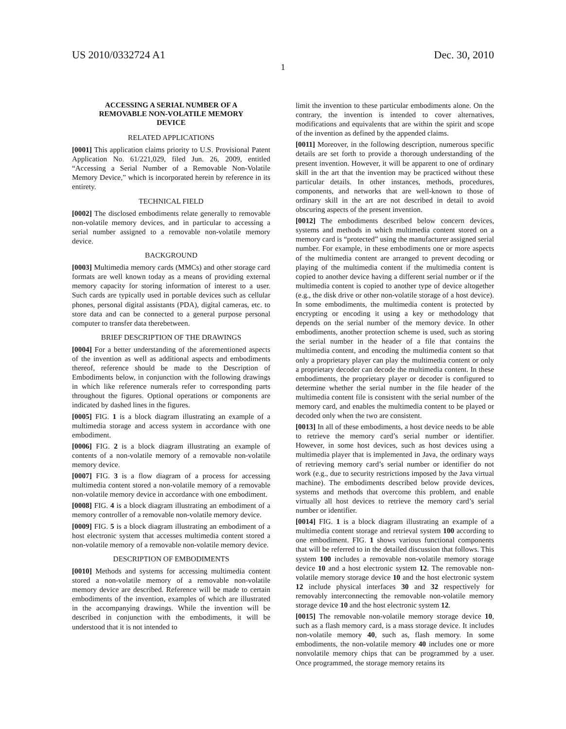US 2010/0332724 A1 Dec. 30, 2010
1
ACCESSING A SERIAL NUMBER OF A
REMOVABLE NON-VOLATILE MEMORY
DEVICE
RELATED APPLICATIONS
[0001] This application claims priority to U.S. Provisional Patent Application No. 61/221,029, filed Jun. 26, 2009, entitled “Accessing a Serial Number of a Removable Non-Volatile Memory Device,” which is incorporated herein by reference in its entirety.
TECHNICAL FIELD
[0002] The disclosed embodiments relate generally to removable non-volatile memory devices, and in particular to accessing a serial number assigned to a removable non-volatile memory device.
BACKGROUND
[0003] Multimedia memory cards (MMCs) and other storage card formats are well known today as a means of providing external memory capacity for storing information of interest to a user. Such cards are typically used in portable devices such as cellular phones, personal digital assistants (PDA), digital cameras, etc. to store data and can be connected to a general purpose personal computer to transfer data therebetween.
BRIEF DESCRIPTION OF THE DRAWINGS
[0004] For a better understanding of the aforementioned aspects of the invention as well as additional aspects and embodiments thereof, reference should be made to the Description of Embodiments below, in conjunction with the following drawings in which like reference numerals refer to corresponding parts throughout the figures. Optional operations or components are indicated by dashed lines in the figures.
[0005] FIG. 1 is a block diagram illustrating an example of a multimedia storage and access system in accordance with one embodiment.
[0006] FIG. 2 is a block diagram illustrating an example of contents of a non-volatile memory of a removable non-volatile memory device.
[0007] FIG. 3 is a flow diagram of a process for accessing multimedia content stored a non-volatile memory of a removable non-volatile memory device in accordance with one embodiment.
[0008] FIG. 4 is a block diagram illustrating an embodiment of a memory controller of a removable non-volatile memory device.
[0009] FIG. 5 is a block diagram illustrating an embodiment of a host electronic system that accesses multimedia content stored a non-volatile memory of a removable non-volatile memory device.
DESCRIPTION OF EMBODIMENTS
[0010] Methods and systems for accessing multimedia content stored a non-volatile memory of a removable non-volatile memory device are described. Reference will be made to certain embodiments of the invention, examples of which are illustrated in the accompanying drawings. While the invention will be described in conjunction with the embodiments, it will be understood that it is not intended to
limit the invention to these particular embodiments alone. On the contrary, the invention is intended to cover alternatives, modifications and equivalents that are within the spirit and scope of the invention as defined by the appended claims.
[0011] Moreover, in the following description, numerous specific details are set forth to provide a thorough understanding of the present invention. However, it will be apparent to one of ordinary skill in the art that the invention may be practiced without these particular details. In other instances, methods, procedures, components, and networks that are well-known to those of ordinary skill in the art are not described in detail to avoid obscuring aspects of the present invention.
[0012] The embodiments described below concern devices, systems and methods in which multimedia content stored on a memory card is “protected” using the manufacturer assigned serial number. For example, in these embodiments one or more aspects of the multimedia content are arranged to prevent decoding or playing of the multimedia content if the multimedia content is copied to another device having a different serial number or if the multimedia content is copied to another type of device altogether (e.g., the disk drive or other non-volatile storage of a host device). In some embodiments, the multimedia content is protected by encrypting or encoding it using a key or methodology that depends on the serial number of the memory device. In other embodiments, another protection scheme is used, such as storing the serial number in the header of a file that contains the multimedia content, and encoding the multimedia content so that only a proprietary player can play the multimedia content or only a proprietary decoder can decode the multimedia content. In these embodiments, the proprietary player or decoder is configured to determine whether the serial number in the file header of the multimedia content file is consistent with the serial number of the memory card, and enables the multimedia content to be played or decoded only when the two are consistent.
[0013] In all of these embodiments, a host device needs to be able to retrieve the memory card’s serial number or identifier. However, in some host devices, such as host devices using a multimedia player that is implemented in Java, the ordinary ways of retrieving memory card’s serial number or identifier do not work (e.g., due to security restrictions imposed by the Java virtual machine). The embodiments described below provide devices, systems and methods that overcome this problem, and enable virtually all host devices to retrieve the memory card’s serial number or identifier.
[0014] FIG. 1 is a block diagram illustrating an example of a multimedia content storage and retrieval system 100 according to one embodiment. FIG. 1 shows various functional components that will be referred to in the detailed discussion that follows. This system 100 includes a removable non-volatile memory storage device 10 and a host electronic system 12. The removable non-volatile memory storage device 10 and the host electronic system 12 include physical interfaces 30 and 32 respectively for removably interconnecting the removable non-volatile memory storage device 10 and the host electronic system 12.
[0015] The removable non-volatile memory storage device 10, such as a flash memory card, is a mass storage device. It includes non-volatile memory 40, such as, flash memory. In some embodiments, the non-volatile memory 40 includes one or more nonvolatile memory chips that can be programmed by a user. Once programmed, the storage memory retains its